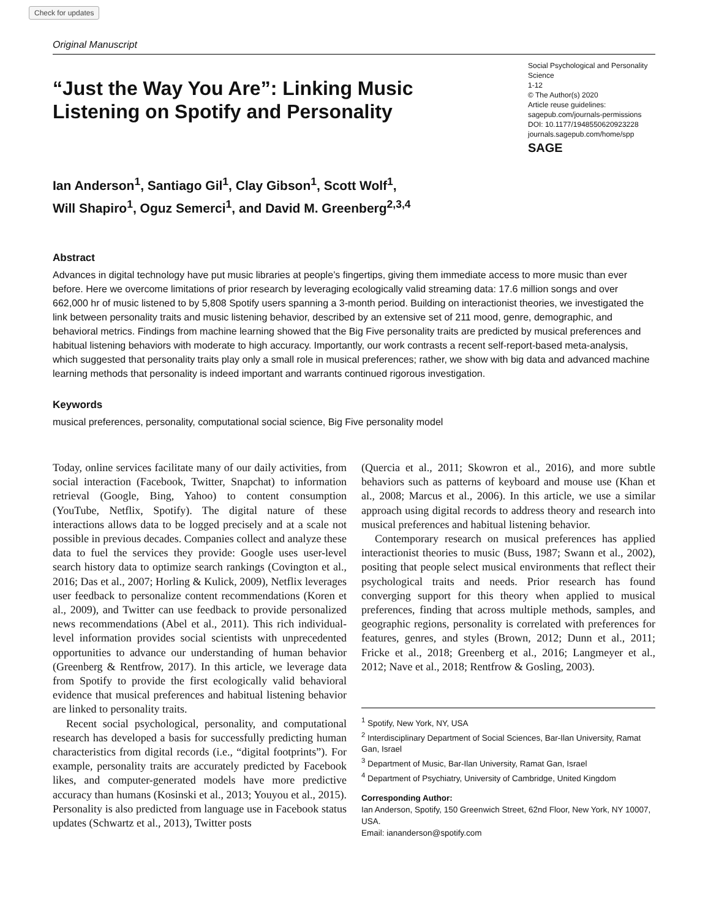Check for updates
Original Manuscript
“Just the Way You Are”: Linking Music Listening on Spotify and Personality
Social Psychological and Personality Science
1-12
© The Author(s) 2020
Article reuse guidelines:
sagepub.com/journals-permissions
DOI: 10.1177/1948550620923228
journals.sagepub.com/home/spp
SAGE
Ian Anderson<sup>1</sup>, Santiago Gil<sup>1</sup>, Clay Gibson<sup>1</sup>, Scott Wolf<sup>1</sup>,
Will Shapiro<sup>1</sup>, Oguz Semerci<sup>1</sup>, and David M. Greenberg<sup>2,3,4</sup>
Abstract
Advances in digital technology have put music libraries at people’s fingertips, giving them immediate access to more music than ever before. Here we overcome limitations of prior research by leveraging ecologically valid streaming data: 17.6 million songs and over 662,000 hr of music listened to by 5,808 Spotify users spanning a 3-month period. Building on interactionist theories, we investigated the link between personality traits and music listening behavior, described by an extensive set of 211 mood, genre, demographic, and behavioral metrics. Findings from machine learning showed that the Big Five personality traits are predicted by musical preferences and habitual listening behaviors with moderate to high accuracy. Importantly, our work contrasts a recent self-report-based meta-analysis, which suggested that personality traits play only a small role in musical preferences; rather, we show with big data and advanced machine learning methods that personality is indeed important and warrants continued rigorous investigation.
Keywords
musical preferences, personality, computational social science, Big Five personality model
Today, online services facilitate many of our daily activities, from social interaction (Facebook, Twitter, Snapchat) to information retrieval (Google, Bing, Yahoo) to content consumption (YouTube, Netflix, Spotify). The digital nature of these interactions allows data to be logged precisely and at a scale not possible in previous decades. Companies collect and analyze these data to fuel the services they provide: Google uses user-level search history data to optimize search rankings (Covington et al., 2016; Das et al., 2007; Horling & Kulick, 2009), Netflix leverages user feedback to personalize content recommendations (Koren et al., 2009), and Twitter can use feedback to provide personalized news recommendations (Abel et al., 2011). This rich individual-level information provides social scientists with unprecedented opportunities to advance our understanding of human behavior (Greenberg & Rentfrow, 2017). In this article, we leverage data from Spotify to provide the first ecologically valid behavioral evidence that musical preferences and habitual listening behavior are linked to personality traits.
Recent social psychological, personality, and computational research has developed a basis for successfully predicting human characteristics from digital records (i.e., “digital footprints”). For example, personality traits are accurately predicted by Facebook likes, and computer-generated models have more predictive accuracy than humans (Kosinski et al., 2013; Youyou et al., 2015). Personality is also predicted from language use in Facebook status updates (Schwartz et al., 2013), Twitter posts
(Quercia et al., 2011; Skowron et al., 2016), and more subtle behaviors such as patterns of keyboard and mouse use (Khan et al., 2008; Marcus et al., 2006). In this article, we use a similar approach using digital records to address theory and research into musical preferences and habitual listening behavior.
Contemporary research on musical preferences has applied interactionist theories to music (Buss, 1987; Swann et al., 2002), positing that people select musical environments that reflect their psychological traits and needs. Prior research has found converging support for this theory when applied to musical preferences, finding that across multiple methods, samples, and geographic regions, personality is correlated with preferences for features, genres, and styles (Brown, 2012; Dunn et al., 2011; Fricke et al., 2018; Greenberg et al., 2016; Langmeyer et al., 2012; Nave et al., 2018; Rentfrow & Gosling, 2003).
<sup>1</sup> Spotify, New York, NY, USA
<sup>2</sup> Interdisciplinary Department of Social Sciences, Bar-Ilan University, Ramat Gan, Israel
<sup>3</sup> Department of Music, Bar-Ilan University, Ramat Gan, Israel
<sup>4</sup> Department of Psychiatry, University of Cambridge, United Kingdom
Corresponding Author:
Ian Anderson, Spotify, 150 Greenwich Street, 62nd Floor, New York, NY 10007, USA.
Email: iananderson@spotify.com